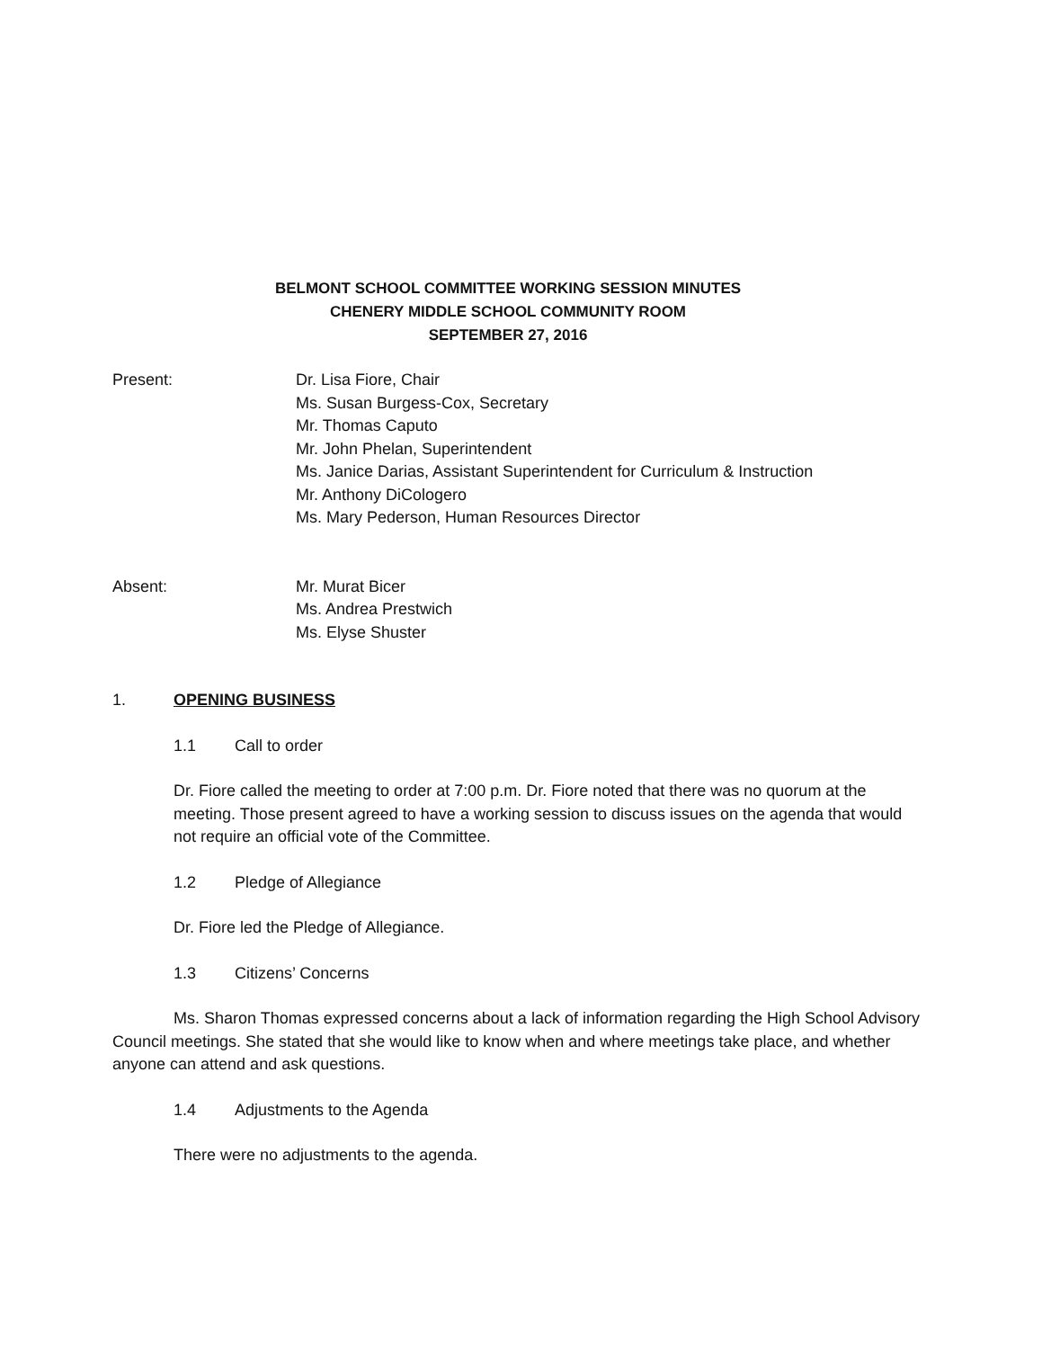BELMONT SCHOOL COMMITTEE WORKING SESSION MINUTES
CHENERY MIDDLE SCHOOL COMMUNITY ROOM
SEPTEMBER 27, 2016
Present: Dr. Lisa Fiore, Chair
Ms. Susan Burgess-Cox, Secretary
Mr. Thomas Caputo
Mr. John Phelan, Superintendent
Ms. Janice Darias, Assistant Superintendent for Curriculum & Instruction
Mr. Anthony DiCologero
Ms. Mary Pederson, Human Resources Director
Absent: Mr. Murat Bicer
Ms. Andrea Prestwich
Ms. Elyse Shuster
1. OPENING BUSINESS
1.1 Call to order
Dr. Fiore called the meeting to order at 7:00 p.m. Dr. Fiore noted that there was no quorum at the meeting. Those present agreed to have a working session to discuss issues on the agenda that would not require an official vote of the Committee.
1.2 Pledge of Allegiance
Dr. Fiore led the Pledge of Allegiance.
1.3 Citizens’ Concerns
Ms. Sharon Thomas expressed concerns about a lack of information regarding the High School Advisory Council meetings. She stated that she would like to know when and where meetings take place, and whether anyone can attend and ask questions.
1.4 Adjustments to the Agenda
There were no adjustments to the agenda.